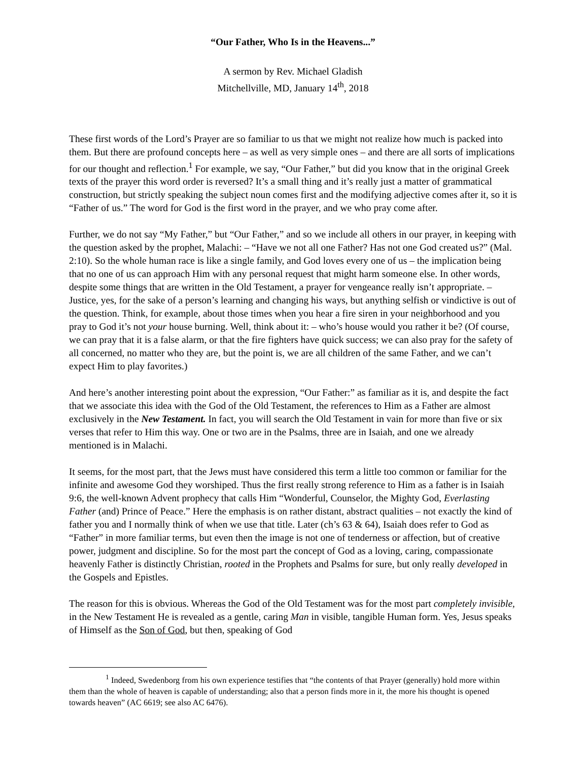“Our Father, Who Is in the Heavens...”
A sermon by Rev. Michael Gladish
Mitchellville, MD, January 14<sup>th</sup>, 2018
These first words of the Lord’s Prayer are so familiar to us that we might not realize how much is packed into them. But there are profound concepts here – as well as very simple ones – and there are all sorts of implications for our thought and reflection.<sup>1</sup> For example, we say, “Our Father,” but did you know that in the original Greek texts of the prayer this word order is reversed? It’s a small thing and it’s really just a matter of grammatical construction, but strictly speaking the subject noun comes first and the modifying adjective comes after it, so it is “Father of us.” The word for God is the first word in the prayer, and we who pray come after.
Further, we do not say “My Father,” but “Our Father,” and so we include all others in our prayer, in keeping with the question asked by the prophet, Malachi: – “Have we not all one Father? Has not one God created us?” (Mal. 2:10). So the whole human race is like a single family, and God loves every one of us – the implication being that no one of us can approach Him with any personal request that might harm someone else. In other words, despite some things that are written in the Old Testament, a prayer for vengeance really isn’t appropriate. – Justice, yes, for the sake of a person’s learning and changing his ways, but anything selfish or vindictive is out of the question. Think, for example, about those times when you hear a fire siren in your neighborhood and you pray to God it’s not your house burning. Well, think about it: – who’s house would you rather it be? (Of course, we can pray that it is a false alarm, or that the fire fighters have quick success; we can also pray for the safety of all concerned, no matter who they are, but the point is, we are all children of the same Father, and we can’t expect Him to play favorites.)
And here’s another interesting point about the expression, “Our Father:” as familiar as it is, and despite the fact that we associate this idea with the God of the Old Testament, the references to Him as a Father are almost exclusively in the New Testament. In fact, you will search the Old Testament in vain for more than five or six verses that refer to Him this way. One or two are in the Psalms, three are in Isaiah, and one we already mentioned is in Malachi.
It seems, for the most part, that the Jews must have considered this term a little too common or familiar for the infinite and awesome God they worshiped. Thus the first really strong reference to Him as a father is in Isaiah 9:6, the well-known Advent prophecy that calls Him “Wonderful, Counselor, the Mighty God, Everlasting Father (and) Prince of Peace.” Here the emphasis is on rather distant, abstract qualities – not exactly the kind of father you and I normally think of when we use that title. Later (ch’s 63 & 64), Isaiah does refer to God as “Father” in more familiar terms, but even then the image is not one of tenderness or affection, but of creative power, judgment and discipline. So for the most part the concept of God as a loving, caring, compassionate heavenly Father is distinctly Christian, rooted in the Prophets and Psalms for sure, but only really developed in the Gospels and Epistles.
The reason for this is obvious. Whereas the God of the Old Testament was for the most part completely invisible, in the New Testament He is revealed as a gentle, caring Man in visible, tangible Human form. Yes, Jesus speaks of Himself as the Son of God, but then, speaking of God
<sup>1</sup> Indeed, Swedenborg from his own experience testifies that “the contents of that Prayer (generally) hold more within them than the whole of heaven is capable of understanding; also that a person finds more in it, the more his thought is opened towards heaven” (AC 6619; see also AC 6476).